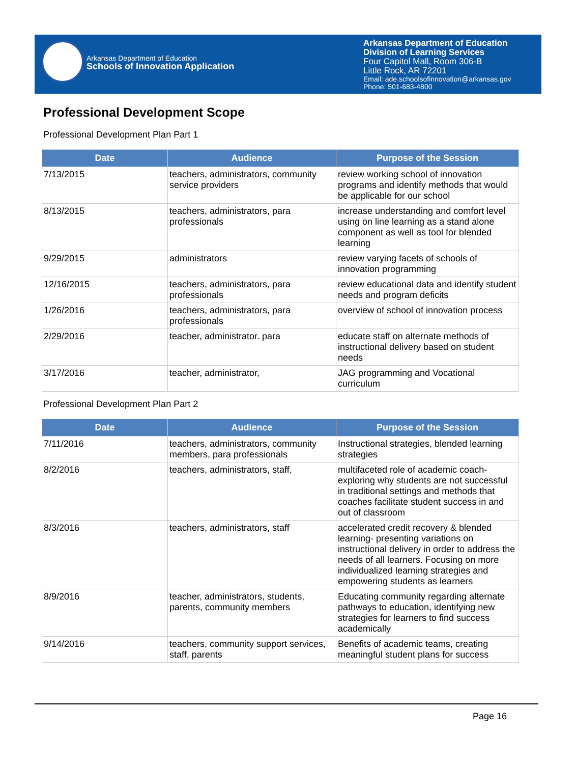Arkansas Department of Education
Schools of Innovation Application
Arkansas Department of Education
Division of Learning Services
Four Capitol Mall, Room 306-B
Little Rock, AR 72201
Email: ade.schoolsofinnovation@arkansas.gov
Phone: 501-683-4800
Professional Development Scope
Professional Development Plan Part 1
| Date | Audience | Purpose of the Session |
| --- | --- | --- |
| 7/13/2015 | teachers, administrators, community service providers | review working school of innovation programs and identify methods that would be applicable for our school |
| 8/13/2015 | teachers, administrators, para professionals | increase understanding and comfort level using on line learning as a stand alone component as well as tool for blended learning |
| 9/29/2015 | administrators | review varying facets of schools of innovation programming |
| 12/16/2015 | teachers, administrators, para professionals | review educational data and identify student needs and program deficits |
| 1/26/2016 | teachers, administrators, para professionals | overview of school of innovation process |
| 2/29/2016 | teacher, administrator. para | educate staff on alternate methods of instructional delivery based on student needs |
| 3/17/2016 | teacher, administrator, | JAG programming and Vocational curriculum |
Professional Development Plan Part 2
| Date | Audience | Purpose of the Session |
| --- | --- | --- |
| 7/11/2016 | teachers, administrators, community members, para professionals | Instructional strategies, blended learning strategies |
| 8/2/2016 | teachers, administrators, staff, | multifaceted role of academic coach- exploring why students are not successful in traditional settings and methods that coaches facilitate student success in and out of classroom |
| 8/3/2016 | teachers, administrators, staff | accelerated credit recovery & blended learning- presenting variations on instructional delivery in order to address the needs of all learners. Focusing on more individualized learning strategies and empowering students as learners |
| 8/9/2016 | teacher, administrators, students, parents, community members | Educating community regarding alternate pathways to education, identifying new strategies for learners to find success academically |
| 9/14/2016 | teachers, community support services, staff, parents | Benefits of academic teams, creating meaningful student plans for success |
Page 16